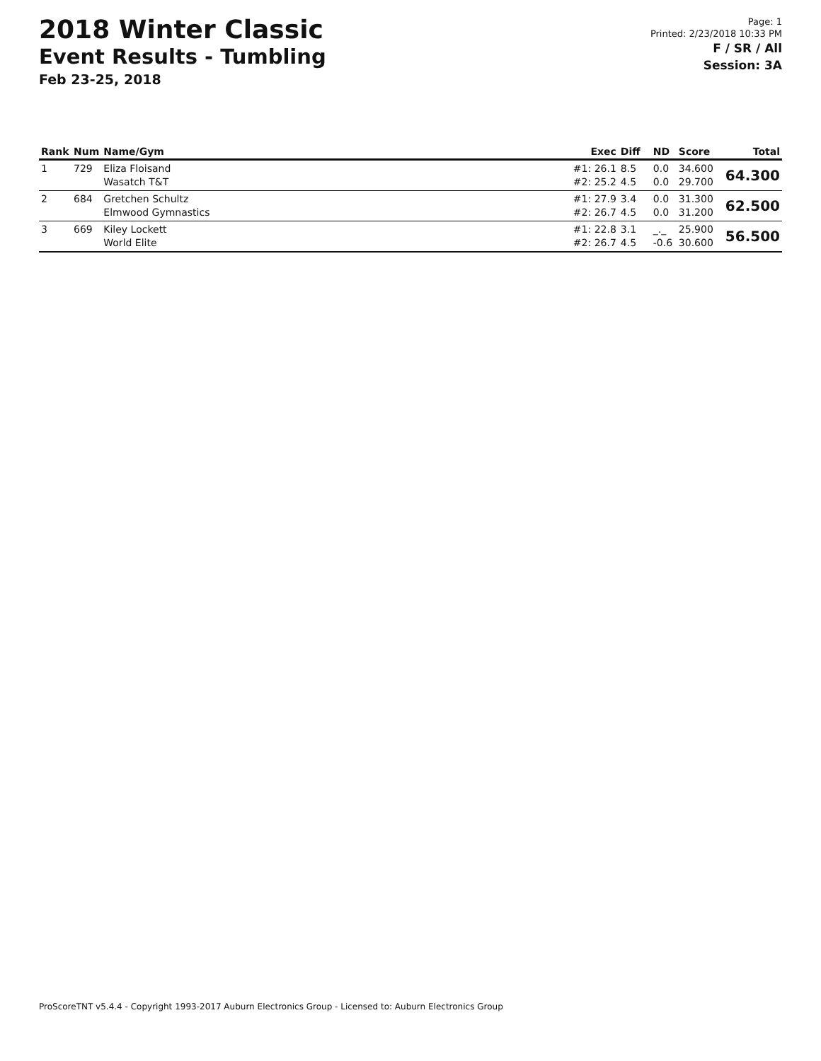2018 Winter Classic
Event Results - Tumbling
Feb 23-25, 2018
Page: 1
Printed: 2/23/2018 10:33 PM
F / SR / All
Session: 3A
| Rank | Num | Name/Gym | Exec | Diff | ND | Score | Total |
| --- | --- | --- | --- | --- | --- | --- | --- |
| 1 | 729 | Eliza Floisand Wasatch T&T | #1: 26.1 #2: 25.2 | 8.5 4.5 | 0.0 0.0 | 34.600 29.700 | 64.300 |
| 2 | 684 | Gretchen Schultz Elmwood Gymnastics | #1: 27.9 #2: 26.7 | 3.4 4.5 | 0.0 0.0 | 31.300 31.200 | 62.500 |
| 3 | 669 | Kiley Lockett World Elite | #1: 22.8 #2: 26.7 | 3.1 4.5 | _._ -0.6 | 25.900 30.600 | 56.500 |
ProScoreTNT v5.4.4 - Copyright 1993-2017 Auburn Electronics Group - Licensed to: Auburn Electronics Group